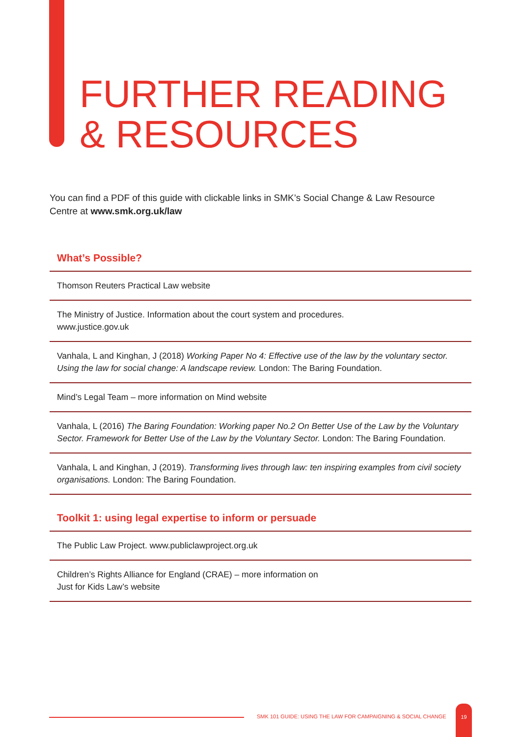FURTHER READING
& RESOURCES
You can find a PDF of this guide with clickable links in SMK’s Social Change & Law Resource Centre at www.smk.org.uk/law
What’s Possible?
Thomson Reuters Practical Law website
The Ministry of Justice. Information about the court system and procedures.
www.justice.gov.uk
Vanhala, L and Kinghan, J (2018) Working Paper No 4: Effective use of the law by the voluntary sector. Using the law for social change: A landscape review. London: The Baring Foundation.
Mind’s Legal Team – more information on Mind website
Vanhala, L (2016) The Baring Foundation: Working paper No.2 On Better Use of the Law by the Voluntary Sector. Framework for Better Use of the Law by the Voluntary Sector. London: The Baring Foundation.
Vanhala, L and Kinghan, J (2019). Transforming lives through law: ten inspiring examples from civil society organisations. London: The Baring Foundation.
Toolkit 1: using legal expertise to inform or persuade
The Public Law Project. www.publiclawproject.org.uk
Children’s Rights Alliance for England (CRAE) – more information on
Just for Kids Law’s website
SMK 101 GUIDE: USING THE LAW FOR CAMPAIGNING & SOCIAL CHANGE
19